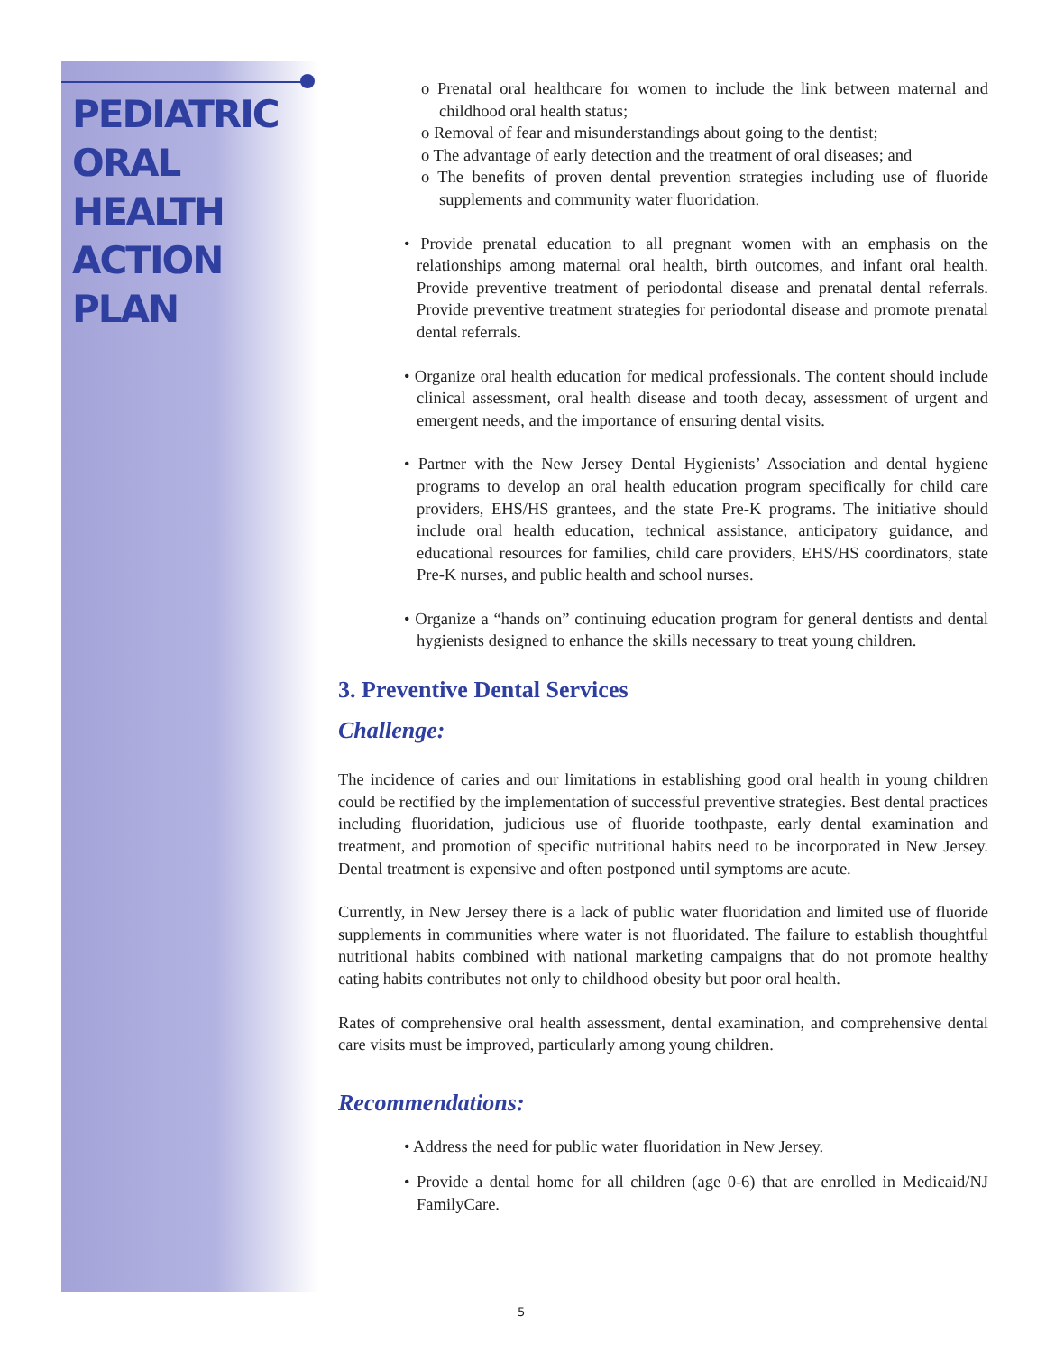PEDIATRIC
ORAL HEALTH
ACTION PLAN
o Prenatal oral healthcare for women to include the link between maternal and childhood oral health status;
o Removal of fear and misunderstandings about going to the dentist;
o The advantage of early detection and the treatment of oral diseases; and
o The benefits of proven dental prevention strategies including use of fluoride supplements and community water fluoridation.
• Provide prenatal education to all pregnant women with an emphasis on the relationships among maternal oral health, birth outcomes, and infant oral health. Provide preventive treatment of periodontal disease and prenatal dental referrals. Provide preventive treatment strategies for periodontal disease and promote prenatal dental referrals.
• Organize oral health education for medical professionals. The content should include clinical assessment, oral health disease and tooth decay, assessment of urgent and emergent needs, and the importance of ensuring dental visits.
• Partner with the New Jersey Dental Hygienists’ Association and dental hygiene programs to develop an oral health education program specifically for child care providers, EHS/HS grantees, and the state Pre-K programs. The initiative should include oral health education, technical assistance, anticipatory guidance, and educational resources for families, child care providers, EHS/HS coordinators, state Pre-K nurses, and public health and school nurses.
• Organize a “hands on” continuing education program for general dentists and dental hygienists designed to enhance the skills necessary to treat young children.
3. Preventive Dental Services
Challenge:
The incidence of caries and our limitations in establishing good oral health in young children could be rectified by the implementation of successful preventive strategies. Best dental practices including fluoridation, judicious use of fluoride toothpaste, early dental examination and treatment, and promotion of specific nutritional habits need to be incorporated in New Jersey. Dental treatment is expensive and often postponed until symptoms are acute.
Currently, in New Jersey there is a lack of public water fluoridation and limited use of fluoride supplements in communities where water is not fluoridated. The failure to establish thoughtful nutritional habits combined with national marketing campaigns that do not promote healthy eating habits contributes not only to childhood obesity but poor oral health.
Rates of comprehensive oral health assessment, dental examination, and comprehensive dental care visits must be improved, particularly among young children.
Recommendations:
• Address the need for public water fluoridation in New Jersey.
• Provide a dental home for all children (age 0-6) that are enrolled in Medicaid/NJ FamilyCare.
5